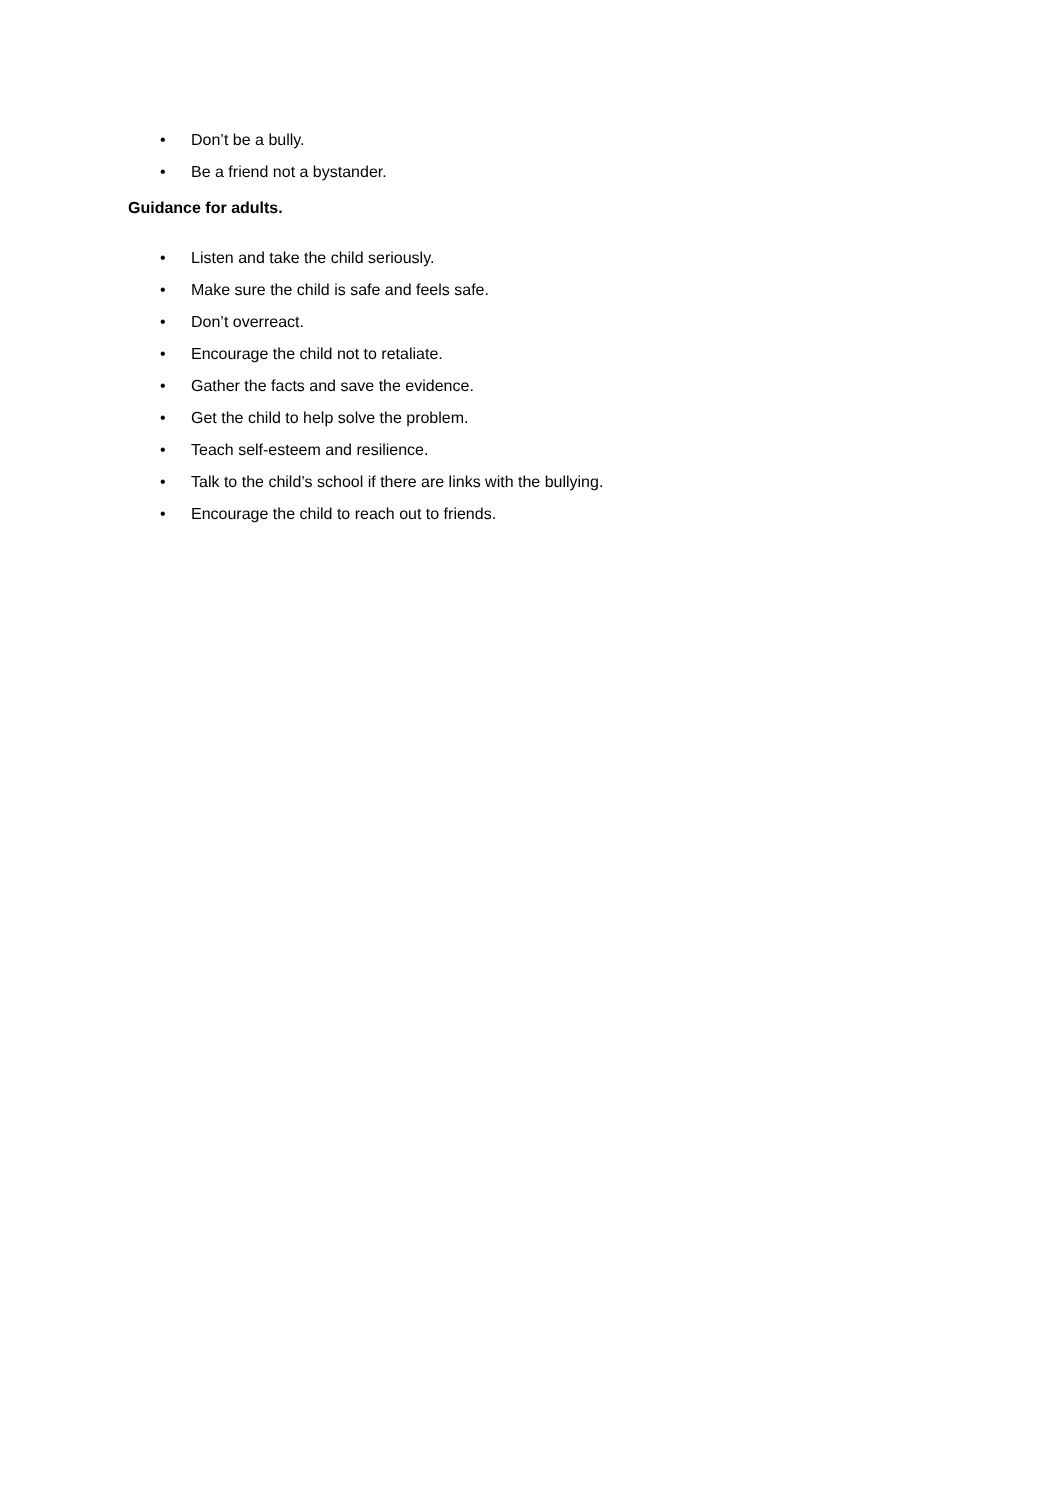• Don’t be a bully.
• Be a friend not a bystander.
Guidance for adults.
• Listen and take the child seriously.
• Make sure the child is safe and feels safe.
• Don’t overreact.
• Encourage the child not to retaliate.
• Gather the facts and save the evidence.
• Get the child to help solve the problem.
• Teach self-esteem and resilience.
• Talk to the child’s school if there are links with the bullying.
• Encourage the child to reach out to friends.